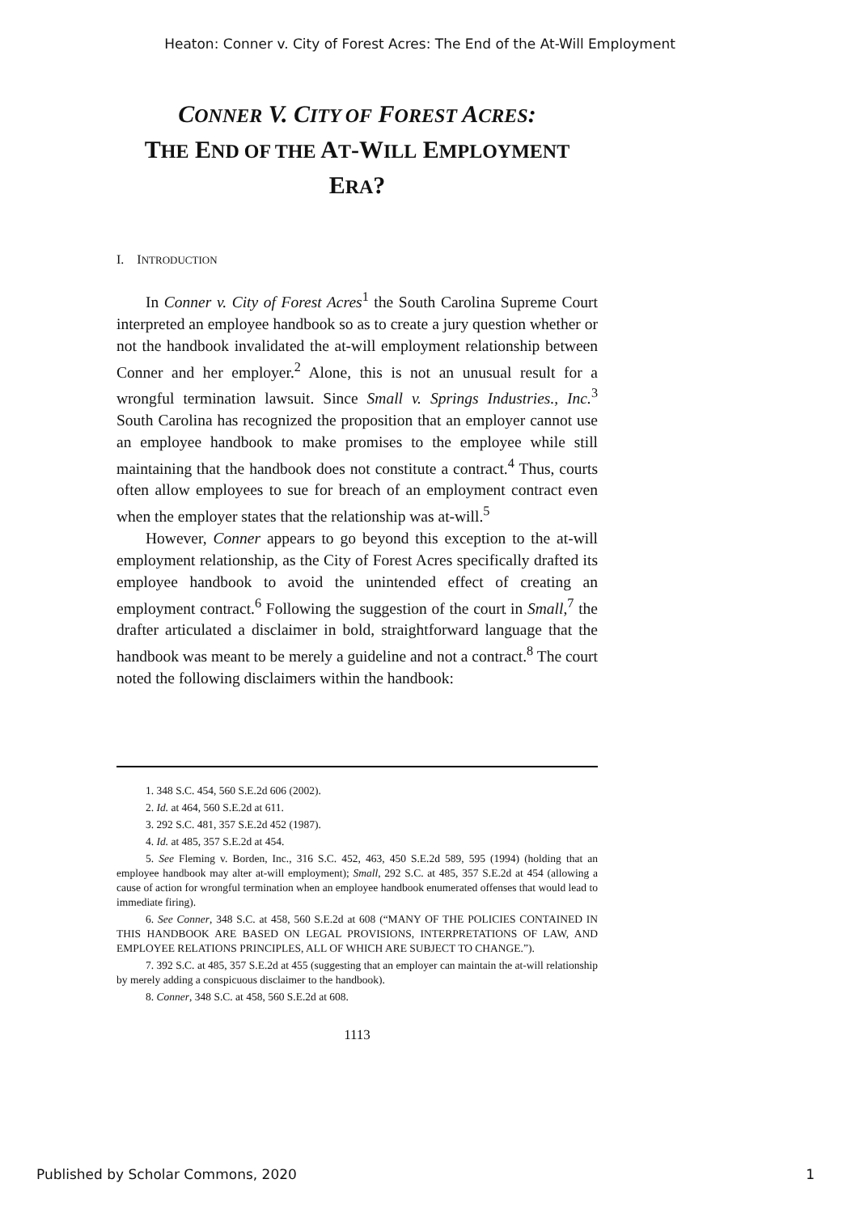Heaton: Conner v. City of Forest Acres: The End of the At-Will Employment
CONNER V. CITY OF FOREST ACRES:
THE END OF THE AT-WILL EMPLOYMENT
ERA?
I. INTRODUCTION
In Conner v. City of Forest Acres<sup>1</sup> the South Carolina Supreme Court interpreted an employee handbook so as to create a jury question whether or not the handbook invalidated the at-will employment relationship between Conner and her employer.<sup>2</sup> Alone, this is not an unusual result for a wrongful termination lawsuit. Since Small v. Springs Industries., Inc.<sup>3</sup> South Carolina has recognized the proposition that an employer cannot use an employee handbook to make promises to the employee while still maintaining that the handbook does not constitute a contract.<sup>4</sup> Thus, courts often allow employees to sue for breach of an employment contract even when the employer states that the relationship was at-will.<sup>5</sup>
However, Conner appears to go beyond this exception to the at-will employment relationship, as the City of Forest Acres specifically drafted its employee handbook to avoid the unintended effect of creating an employment contract.<sup>6</sup> Following the suggestion of the court in Small,<sup>7</sup> the drafter articulated a disclaimer in bold, straightforward language that the handbook was meant to be merely a guideline and not a contract.<sup>8</sup> The court noted the following disclaimers within the handbook:
1. 348 S.C. 454, 560 S.E.2d 606 (2002).
2. Id. at 464, 560 S.E.2d at 611.
3. 292 S.C. 481, 357 S.E.2d 452 (1987).
4. Id. at 485, 357 S.E.2d at 454.
5. See Fleming v. Borden, Inc., 316 S.C. 452, 463, 450 S.E.2d 589, 595 (1994) (holding that an employee handbook may alter at-will employment); Small, 292 S.C. at 485, 357 S.E.2d at 454 (allowing a cause of action for wrongful termination when an employee handbook enumerated offenses that would lead to immediate firing).
6. See Conner, 348 S.C. at 458, 560 S.E.2d at 608 (“MANY OF THE POLICIES CONTAINED IN THIS HANDBOOK ARE BASED ON LEGAL PROVISIONS, INTERPRETATIONS OF LAW, AND EMPLOYEE RELATIONS PRINCIPLES, ALL OF WHICH ARE SUBJECT TO CHANGE.”).
7. 392 S.C. at 485, 357 S.E.2d at 455 (suggesting that an employer can maintain the at-will relationship by merely adding a conspicuous disclaimer to the handbook).
8. Conner, 348 S.C. at 458, 560 S.E.2d at 608.
1113
Published by Scholar Commons, 2020 1